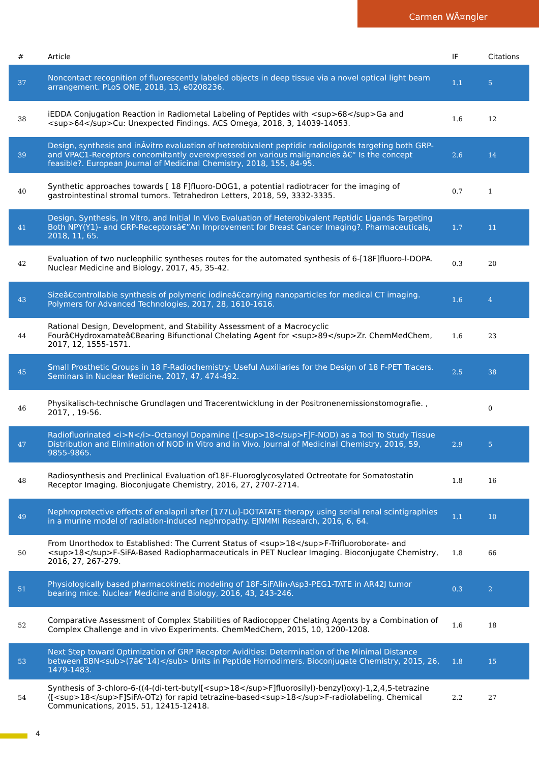Carmen WÃ¤ngler
| # | Article | IF | Citations |
| --- | --- | --- | --- |
| 37 | Noncontact recognition of fluorescently labeled objects in deep tissue via a novel optical light beam arrangement. PLoS ONE, 2018, 13, e0208236. | 1.1 | 5 |
| 38 | iEDDA Conjugation Reaction in Radiometal Labeling of Peptides with <sup>68</sup>Ga and <sup>64</sup>Cu: Unexpected Findings. ACS Omega, 2018, 3, 14039-14053. | 1.6 | 12 |
| 39 | Design, synthesis and inÂvitro evaluation of heterobivalent peptidic radioligands targeting both GRP- and VPAC1-Receptors concomitantly overexpressed on various malignancies â€“ Is the concept feasible?. European Journal of Medicinal Chemistry, 2018, 155, 84-95. | 2.6 | 14 |
| 40 | Synthetic approaches towards [ 18 F]fluoro-DOG1, a potential radiotracer for the imaging of gastrointestinal stromal tumors. Tetrahedron Letters, 2018, 59, 3332-3335. | 0.7 | 1 |
| 41 | Design, Synthesis, In Vitro, and Initial In Vivo Evaluation of Heterobivalent Peptidic Ligands Targeting Both NPY(Y1)- and GRP-Receptorsâ€”An Improvement for Breast Cancer Imaging?. Pharmaceuticals, 2018, 11, 65. | 1.7 | 11 |
| 42 | Evaluation of two nucleophilic syntheses routes for the automated synthesis of 6-[18F]fluoro-l-DOPA. Nuclear Medicine and Biology, 2017, 45, 35-42. | 0.3 | 20 |
| 43 | Sizeâ€controllable synthesis of polymeric iodineâ€carrying nanoparticles for medical CT imaging. Polymers for Advanced Technologies, 2017, 28, 1610-1616. | 1.6 | 4 |
| 44 | Rational Design, Development, and Stability Assessment of a Macrocyclic Fourâ€Hydroxamateâ€Bearing Bifunctional Chelating Agent for <sup>89</sup>Zr. ChemMedChem, 2017, 12, 1555-1571. | 1.6 | 23 |
| 45 | Small Prosthetic Groups in 18 F-Radiochemistry: Useful Auxiliaries for the Design of 18 F-PET Tracers. Seminars in Nuclear Medicine, 2017, 47, 474-492. | 2.5 | 38 |
| 46 | Physikalisch-technische Grundlagen und Tracerentwicklung in der Positronenemissionstomografie. , 2017, , 19-56. | | 0 |
| 47 | Radiofluorinated <i>N</i>-Octanoyl Dopamine ([<sup>18</sup>F]F-NOD) as a Tool To Study Tissue Distribution and Elimination of NOD in Vitro and in Vivo. Journal of Medicinal Chemistry, 2016, 59, 9855-9865. | 2.9 | 5 |
| 48 | Radiosynthesis and Preclinical Evaluation of18F-Fluoroglycosylated Octreotate for Somatostatin Receptor Imaging. Bioconjugate Chemistry, 2016, 27, 2707-2714. | 1.8 | 16 |
| 49 | Nephroprotective effects of enalapril after [177Lu]-DOTATATE therapy using serial renal scintigraphies in a murine model of radiation-induced nephropathy. EJNMMI Research, 2016, 6, 64. | 1.1 | 10 |
| 50 | From Unorthodox to Established: The Current Status of <sup>18</sup>F-Trifluoroborate- and <sup>18</sup>F-SiFA-Based Radiopharmaceuticals in PET Nuclear Imaging. Bioconjugate Chemistry, 2016, 27, 267-279. | 1.8 | 66 |
| 51 | Physiologically based pharmacokinetic modeling of 18F-SiFAlin-Asp3-PEG1-TATE in AR42J tumor bearing mice. Nuclear Medicine and Biology, 2016, 43, 243-246. | 0.3 | 2 |
| 52 | Comparative Assessment of Complex Stabilities of Radiocopper Chelating Agents by a Combination of Complex Challenge and in vivo Experiments. ChemMedChem, 2015, 10, 1200-1208. | 1.6 | 18 |
| 53 | Next Step toward Optimization of GRP Receptor Avidities: Determination of the Minimal Distance between BBN<sub>(7â€“14)</sub> Units in Peptide Homodimers. Bioconjugate Chemistry, 2015, 26, 1479-1483. | 1.8 | 15 |
| 54 | Synthesis of 3-chloro-6-((4-(di-tert-butyl[<sup>18</sup>F]fluorosilyl)-benzyl)oxy)-1,2,4,5-tetrazine ([<sup>18</sup>F]SiFA-OTz) for rapid tetrazine-based<sup>18</sup>F-radiolabeling. Chemical Communications, 2015, 51, 12415-12418. | 2.2 | 27 |
4